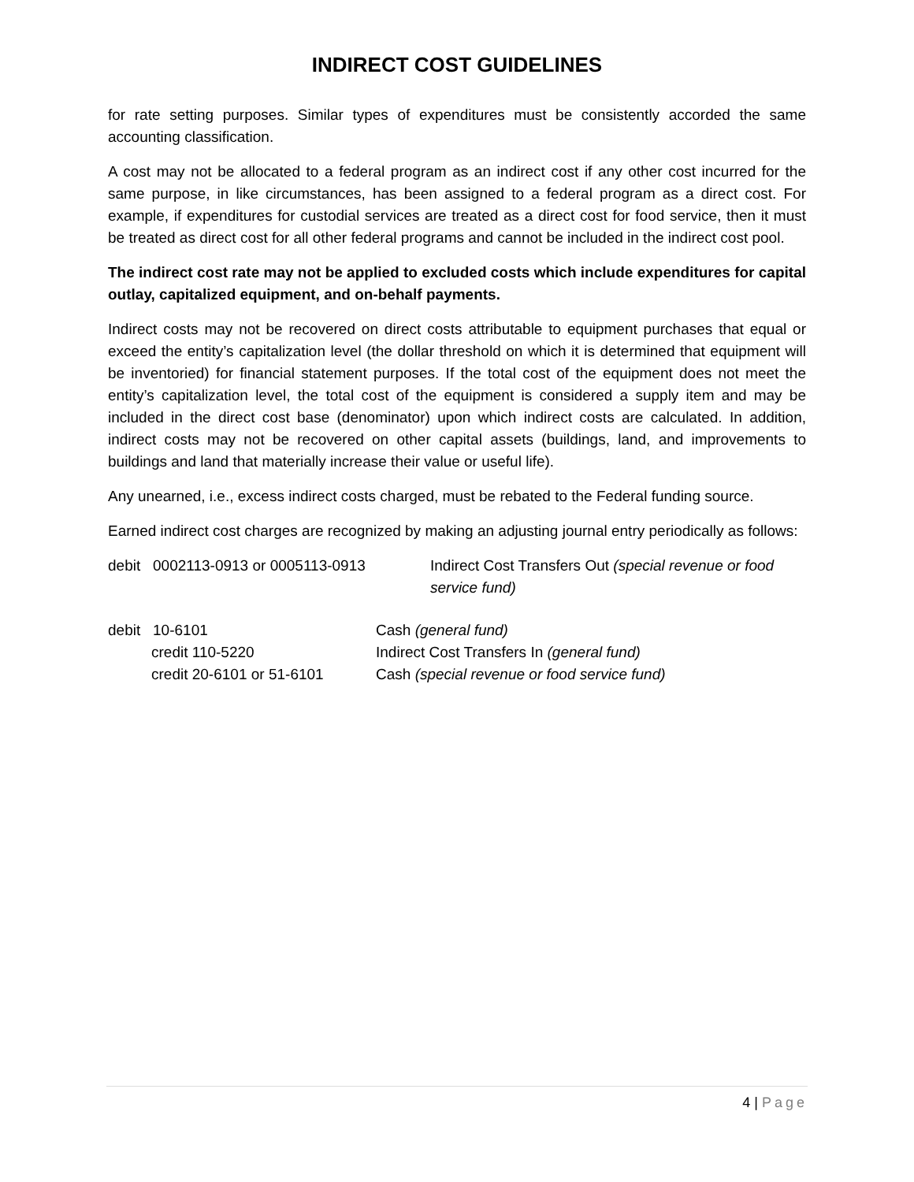INDIRECT COST GUIDELINES
for rate setting purposes. Similar types of expenditures must be consistently accorded the same accounting classification.
A cost may not be allocated to a federal program as an indirect cost if any other cost incurred for the same purpose, in like circumstances, has been assigned to a federal program as a direct cost. For example, if expenditures for custodial services are treated as a direct cost for food service, then it must be treated as direct cost for all other federal programs and cannot be included in the indirect cost pool.
The indirect cost rate may not be applied to excluded costs which include expenditures for capital outlay, capitalized equipment, and on-behalf payments.
Indirect costs may not be recovered on direct costs attributable to equipment purchases that equal or exceed the entity’s capitalization level (the dollar threshold on which it is determined that equipment will be inventoried) for financial statement purposes. If the total cost of the equipment does not meet the entity’s capitalization level, the total cost of the equipment is considered a supply item and may be included in the direct cost base (denominator) upon which indirect costs are calculated. In addition, indirect costs may not be recovered on other capital assets (buildings, land, and improvements to buildings and land that materially increase their value or useful life).
Any unearned, i.e., excess indirect costs charged, must be rebated to the Federal funding source.
Earned indirect cost charges are recognized by making an adjusting journal entry periodically as follows:
debit 0002113-0913 or 0005113-0913
Indirect Cost Transfers Out (special revenue or food service fund)
debit 10-6101 Cash (general fund)
credit 110-5220 Indirect Cost Transfers In (general fund)
credit 20-6101 or 51-6101 Cash (special revenue or food service fund)
4 | Page